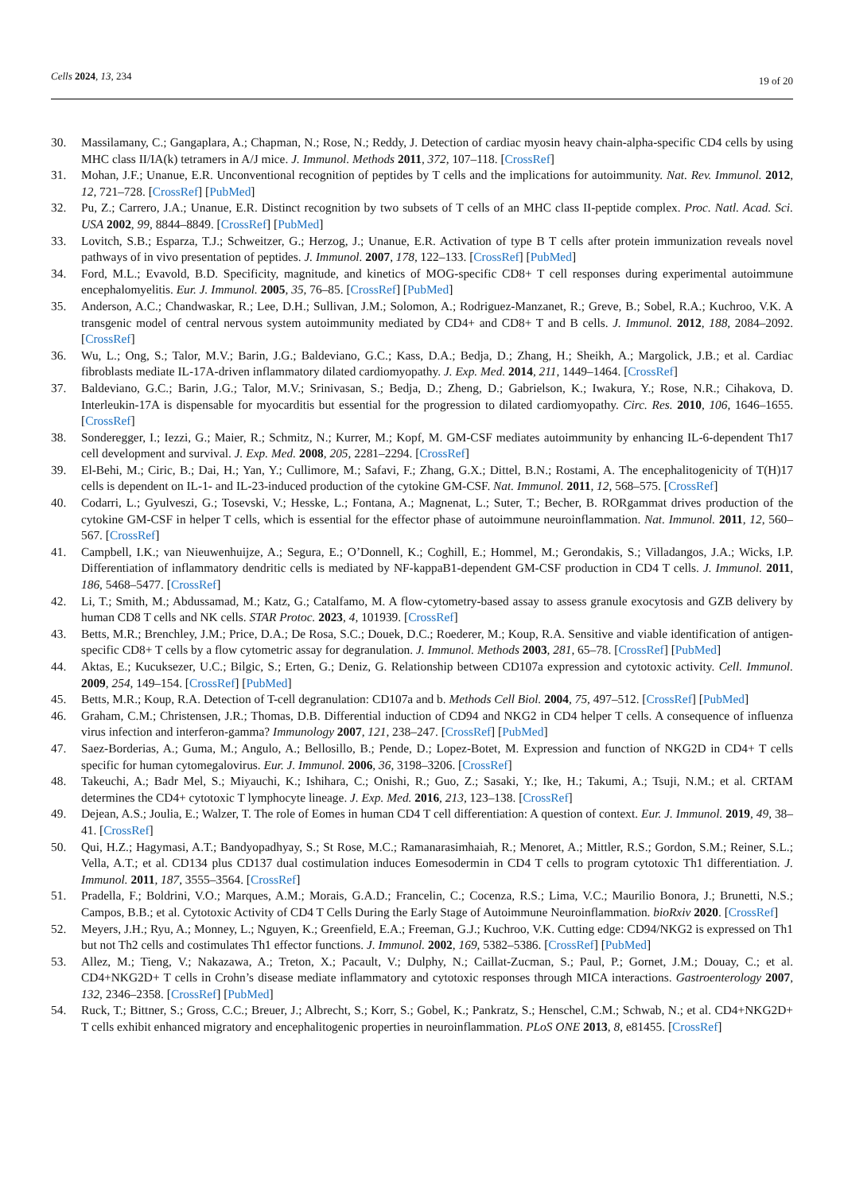Cells 2024, 13, 234 19 of 20
30. Massilamany, C.; Gangaplara, A.; Chapman, N.; Rose, N.; Reddy, J. Detection of cardiac myosin heavy chain-alpha-specific CD4 cells by using MHC class II/IA(k) tetramers in A/J mice. J. Immunol. Methods 2011, 372, 107–118. [CrossRef]
31. Mohan, J.F.; Unanue, E.R. Unconventional recognition of peptides by T cells and the implications for autoimmunity. Nat. Rev. Immunol. 2012, 12, 721–728. [CrossRef] [PubMed]
32. Pu, Z.; Carrero, J.A.; Unanue, E.R. Distinct recognition by two subsets of T cells of an MHC class II-peptide complex. Proc. Natl. Acad. Sci. USA 2002, 99, 8844–8849. [CrossRef] [PubMed]
33. Lovitch, S.B.; Esparza, T.J.; Schweitzer, G.; Herzog, J.; Unanue, E.R. Activation of type B T cells after protein immunization reveals novel pathways of in vivo presentation of peptides. J. Immunol. 2007, 178, 122–133. [CrossRef] [PubMed]
34. Ford, M.L.; Evavold, B.D. Specificity, magnitude, and kinetics of MOG-specific CD8+ T cell responses during experimental autoimmune encephalomyelitis. Eur. J. Immunol. 2005, 35, 76–85. [CrossRef] [PubMed]
35. Anderson, A.C.; Chandwaskar, R.; Lee, D.H.; Sullivan, J.M.; Solomon, A.; Rodriguez-Manzanet, R.; Greve, B.; Sobel, R.A.; Kuchroo, V.K. A transgenic model of central nervous system autoimmunity mediated by CD4+ and CD8+ T and B cells. J. Immunol. 2012, 188, 2084–2092. [CrossRef]
36. Wu, L.; Ong, S.; Talor, M.V.; Barin, J.G.; Baldeviano, G.C.; Kass, D.A.; Bedja, D.; Zhang, H.; Sheikh, A.; Margolick, J.B.; et al. Cardiac fibroblasts mediate IL-17A-driven inflammatory dilated cardiomyopathy. J. Exp. Med. 2014, 211, 1449–1464. [CrossRef]
37. Baldeviano, G.C.; Barin, J.G.; Talor, M.V.; Srinivasan, S.; Bedja, D.; Zheng, D.; Gabrielson, K.; Iwakura, Y.; Rose, N.R.; Cihakova, D. Interleukin-17A is dispensable for myocarditis but essential for the progression to dilated cardiomyopathy. Circ. Res. 2010, 106, 1646–1655. [CrossRef]
38. Sonderegger, I.; Iezzi, G.; Maier, R.; Schmitz, N.; Kurrer, M.; Kopf, M. GM-CSF mediates autoimmunity by enhancing IL-6-dependent Th17 cell development and survival. J. Exp. Med. 2008, 205, 2281–2294. [CrossRef]
39. El-Behi, M.; Ciric, B.; Dai, H.; Yan, Y.; Cullimore, M.; Safavi, F.; Zhang, G.X.; Dittel, B.N.; Rostami, A. The encephalitogenicity of T(H)17 cells is dependent on IL-1- and IL-23-induced production of the cytokine GM-CSF. Nat. Immunol. 2011, 12, 568–575. [CrossRef]
40. Codarri, L.; Gyulveszi, G.; Tosevski, V.; Hesske, L.; Fontana, A.; Magnenat, L.; Suter, T.; Becher, B. RORgammat drives production of the cytokine GM-CSF in helper T cells, which is essential for the effector phase of autoimmune neuroinflammation. Nat. Immunol. 2011, 12, 560–567. [CrossRef]
41. Campbell, I.K.; van Nieuwenhuijze, A.; Segura, E.; O’Donnell, K.; Coghill, E.; Hommel, M.; Gerondakis, S.; Villadangos, J.A.; Wicks, I.P. Differentiation of inflammatory dendritic cells is mediated by NF-kappaB1-dependent GM-CSF production in CD4 T cells. J. Immunol. 2011, 186, 5468–5477. [CrossRef]
42. Li, T.; Smith, M.; Abdussamad, M.; Katz, G.; Catalfamo, M. A flow-cytometry-based assay to assess granule exocytosis and GZB delivery by human CD8 T cells and NK cells. STAR Protoc. 2023, 4, 101939. [CrossRef]
43. Betts, M.R.; Brenchley, J.M.; Price, D.A.; De Rosa, S.C.; Douek, D.C.; Roederer, M.; Koup, R.A. Sensitive and viable identification of antigen-specific CD8+ T cells by a flow cytometric assay for degranulation. J. Immunol. Methods 2003, 281, 65–78. [CrossRef] [PubMed]
44. Aktas, E.; Kucuksezer, U.C.; Bilgic, S.; Erten, G.; Deniz, G. Relationship between CD107a expression and cytotoxic activity. Cell. Immunol. 2009, 254, 149–154. [CrossRef] [PubMed]
45. Betts, M.R.; Koup, R.A. Detection of T-cell degranulation: CD107a and b. Methods Cell Biol. 2004, 75, 497–512. [CrossRef] [PubMed]
46. Graham, C.M.; Christensen, J.R.; Thomas, D.B. Differential induction of CD94 and NKG2 in CD4 helper T cells. A consequence of influenza virus infection and interferon-gamma? Immunology 2007, 121, 238–247. [CrossRef] [PubMed]
47. Saez-Borderias, A.; Guma, M.; Angulo, A.; Bellosillo, B.; Pende, D.; Lopez-Botet, M. Expression and function of NKG2D in CD4+ T cells specific for human cytomegalovirus. Eur. J. Immunol. 2006, 36, 3198–3206. [CrossRef]
48. Takeuchi, A.; Badr Mel, S.; Miyauchi, K.; Ishihara, C.; Onishi, R.; Guo, Z.; Sasaki, Y.; Ike, H.; Takumi, A.; Tsuji, N.M.; et al. CRTAM determines the CD4+ cytotoxic T lymphocyte lineage. J. Exp. Med. 2016, 213, 123–138. [CrossRef]
49. Dejean, A.S.; Joulia, E.; Walzer, T. The role of Eomes in human CD4 T cell differentiation: A question of context. Eur. J. Immunol. 2019, 49, 38–41. [CrossRef]
50. Qui, H.Z.; Hagymasi, A.T.; Bandyopadhyay, S.; St Rose, M.C.; Ramanarasimhaiah, R.; Menoret, A.; Mittler, R.S.; Gordon, S.M.; Reiner, S.L.; Vella, A.T.; et al. CD134 plus CD137 dual costimulation induces Eomesodermin in CD4 T cells to program cytotoxic Th1 differentiation. J. Immunol. 2011, 187, 3555–3564. [CrossRef]
51. Pradella, F.; Boldrini, V.O.; Marques, A.M.; Morais, G.A.D.; Francelin, C.; Cocenza, R.S.; Lima, V.C.; Maurilio Bonora, J.; Brunetti, N.S.; Campos, B.B.; et al. Cytotoxic Activity of CD4 T Cells During the Early Stage of Autoimmune Neuroinflammation. bioRxiv 2020. [CrossRef]
52. Meyers, J.H.; Ryu, A.; Monney, L.; Nguyen, K.; Greenfield, E.A.; Freeman, G.J.; Kuchroo, V.K. Cutting edge: CD94/NKG2 is expressed on Th1 but not Th2 cells and costimulates Th1 effector functions. J. Immunol. 2002, 169, 5382–5386. [CrossRef] [PubMed]
53. Allez, M.; Tieng, V.; Nakazawa, A.; Treton, X.; Pacault, V.; Dulphy, N.; Caillat-Zucman, S.; Paul, P.; Gornet, J.M.; Douay, C.; et al. CD4+NKG2D+ T cells in Crohn’s disease mediate inflammatory and cytotoxic responses through MICA interactions. Gastroenterology 2007, 132, 2346–2358. [CrossRef] [PubMed]
54. Ruck, T.; Bittner, S.; Gross, C.C.; Breuer, J.; Albrecht, S.; Korr, S.; Gobel, K.; Pankratz, S.; Henschel, C.M.; Schwab, N.; et al. CD4+NKG2D+ T cells exhibit enhanced migratory and encephalitogenic properties in neuroinflammation. PLoS ONE 2013, 8, e81455. [CrossRef]